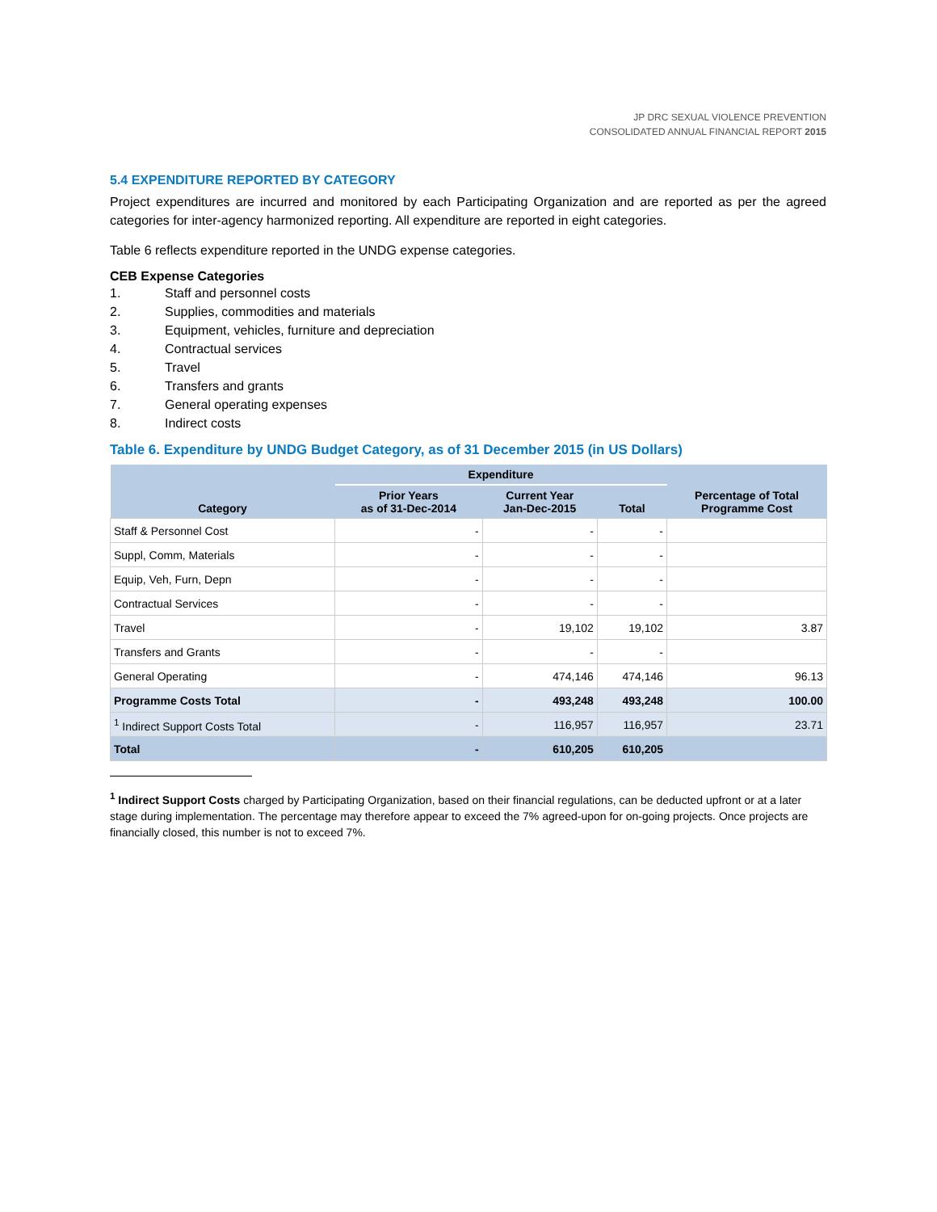JP DRC SEXUAL VIOLENCE PREVENTION
CONSOLIDATED ANNUAL FINANCIAL REPORT 2015
5.4 EXPENDITURE REPORTED BY CATEGORY
Project expenditures are incurred and monitored by each Participating Organization and are reported as per the agreed categories for inter-agency harmonized reporting. All expenditure are reported in eight categories.
Table 6 reflects expenditure reported in the UNDG expense categories.
CEB Expense Categories
1. Staff and personnel costs
2. Supplies, commodities and materials
3. Equipment, vehicles, furniture and depreciation
4. Contractual services
5. Travel
6. Transfers and grants
7. General operating expenses
8. Indirect costs
Table 6. Expenditure by UNDG Budget Category, as of 31 December 2015 (in US Dollars)
| Category | Expenditure | | | Percentage of Total Programme Cost |
| --- | --- | --- | --- | --- |
| | Prior Years as of 31-Dec-2014 | Current Year Jan-Dec-2015 | Total | |
| Staff & Personnel Cost | - | - | - | |
| Suppl, Comm, Materials | - | - | - | |
| Equip, Veh, Furn, Depn | - | - | - | |
| Contractual Services | - | - | - | |
| Travel | - | 19,102 | 19,102 | 3.87 |
| Transfers and Grants | - | - | - | |
| General Operating | - | 474,146 | 474,146 | 96.13 |
| Programme Costs Total | - | 493,248 | 493,248 | 100.00 |
| <sup>1</sup> Indirect Support Costs Total | - | 116,957 | 116,957 | 23.71 |
| Total | - | 610,205 | 610,205 | |
<sup>1</sup> Indirect Support Costs charged by Participating Organization, based on their financial regulations, can be deducted upfront or at a later stage during implementation. The percentage may therefore appear to exceed the 7% agreed-upon for on-going projects. Once projects are financially closed, this number is not to exceed 7%.